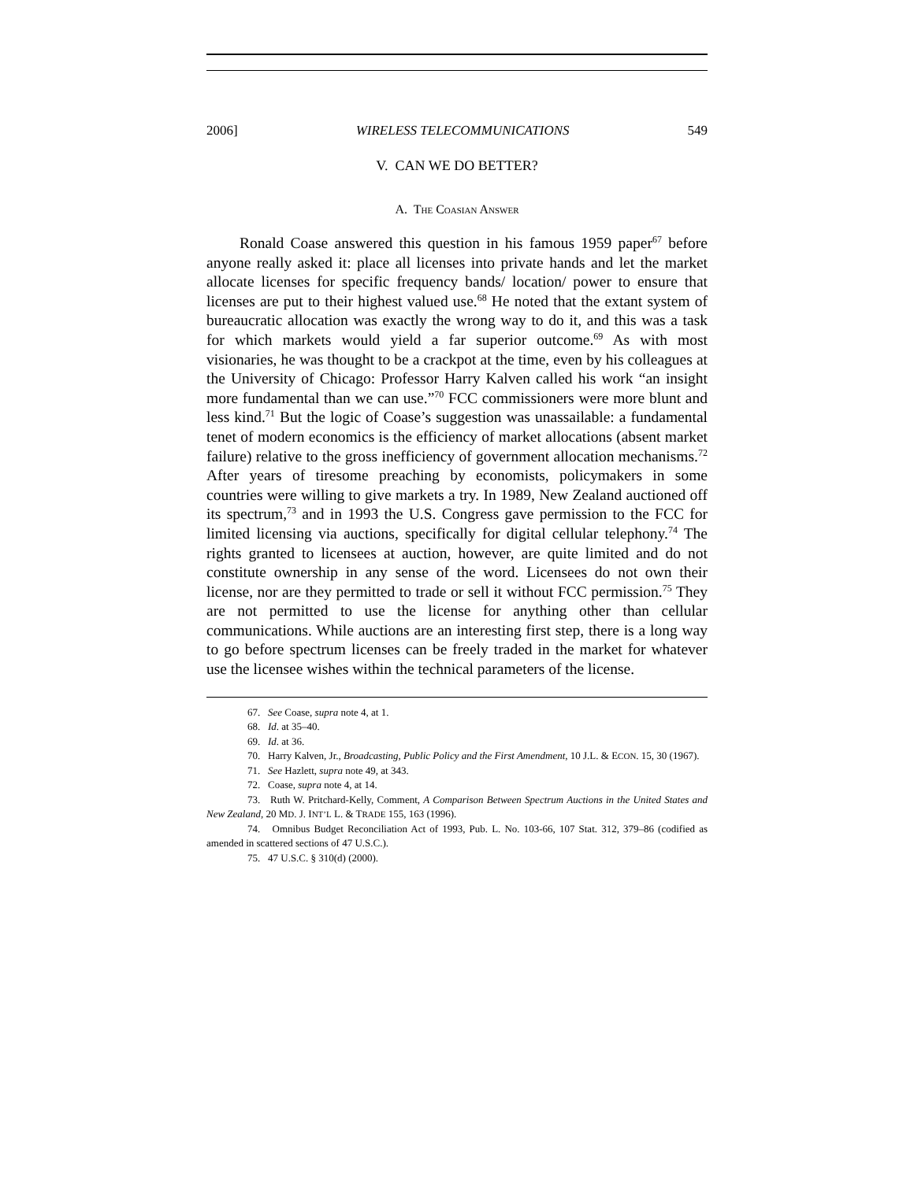2006] WIRELESS TELECOMMUNICATIONS 549
V. CAN WE DO BETTER?
A. THE COASIAN ANSWER
Ronald Coase answered this question in his famous 1959 paper<sup>67</sup> before anyone really asked it: place all licenses into private hands and let the market allocate licenses for specific frequency bands/ location/ power to ensure that licenses are put to their highest valued use.<sup>68</sup> He noted that the extant system of bureaucratic allocation was exactly the wrong way to do it, and this was a task for which markets would yield a far superior outcome.<sup>69</sup> As with most visionaries, he was thought to be a crackpot at the time, even by his colleagues at the University of Chicago: Professor Harry Kalven called his work “an insight more fundamental than we can use.”<sup>70</sup> FCC commissioners were more blunt and less kind.<sup>71</sup> But the logic of Coase’s suggestion was unassailable: a fundamental tenet of modern economics is the efficiency of market allocations (absent market failure) relative to the gross inefficiency of government allocation mechanisms.<sup>72</sup> After years of tiresome preaching by economists, policymakers in some countries were willing to give markets a try. In 1989, New Zealand auctioned off its spectrum,<sup>73</sup> and in 1993 the U.S. Congress gave permission to the FCC for limited licensing via auctions, specifically for digital cellular telephony.<sup>74</sup> The rights granted to licensees at auction, however, are quite limited and do not constitute ownership in any sense of the word. Licensees do not own their license, nor are they permitted to trade or sell it without FCC permission.<sup>75</sup> They are not permitted to use the license for anything other than cellular communications. While auctions are an interesting first step, there is a long way to go before spectrum licenses can be freely traded in the market for whatever use the licensee wishes within the technical parameters of the license.
67. See Coase, supra note 4, at 1.
68. Id. at 35–40.
69. Id. at 36.
70. Harry Kalven, Jr., Broadcasting, Public Policy and the First Amendment, 10 J.L. & ECON. 15, 30 (1967).
71. See Hazlett, supra note 49, at 343.
72. Coase, supra note 4, at 14.
73. Ruth W. Pritchard-Kelly, Comment, A Comparison Between Spectrum Auctions in the United States and New Zealand, 20 MD. J. INT’L L. & TRADE 155, 163 (1996).
74. Omnibus Budget Reconciliation Act of 1993, Pub. L. No. 103-66, 107 Stat. 312, 379–86 (codified as amended in scattered sections of 47 U.S.C.).
75. 47 U.S.C. § 310(d) (2000).